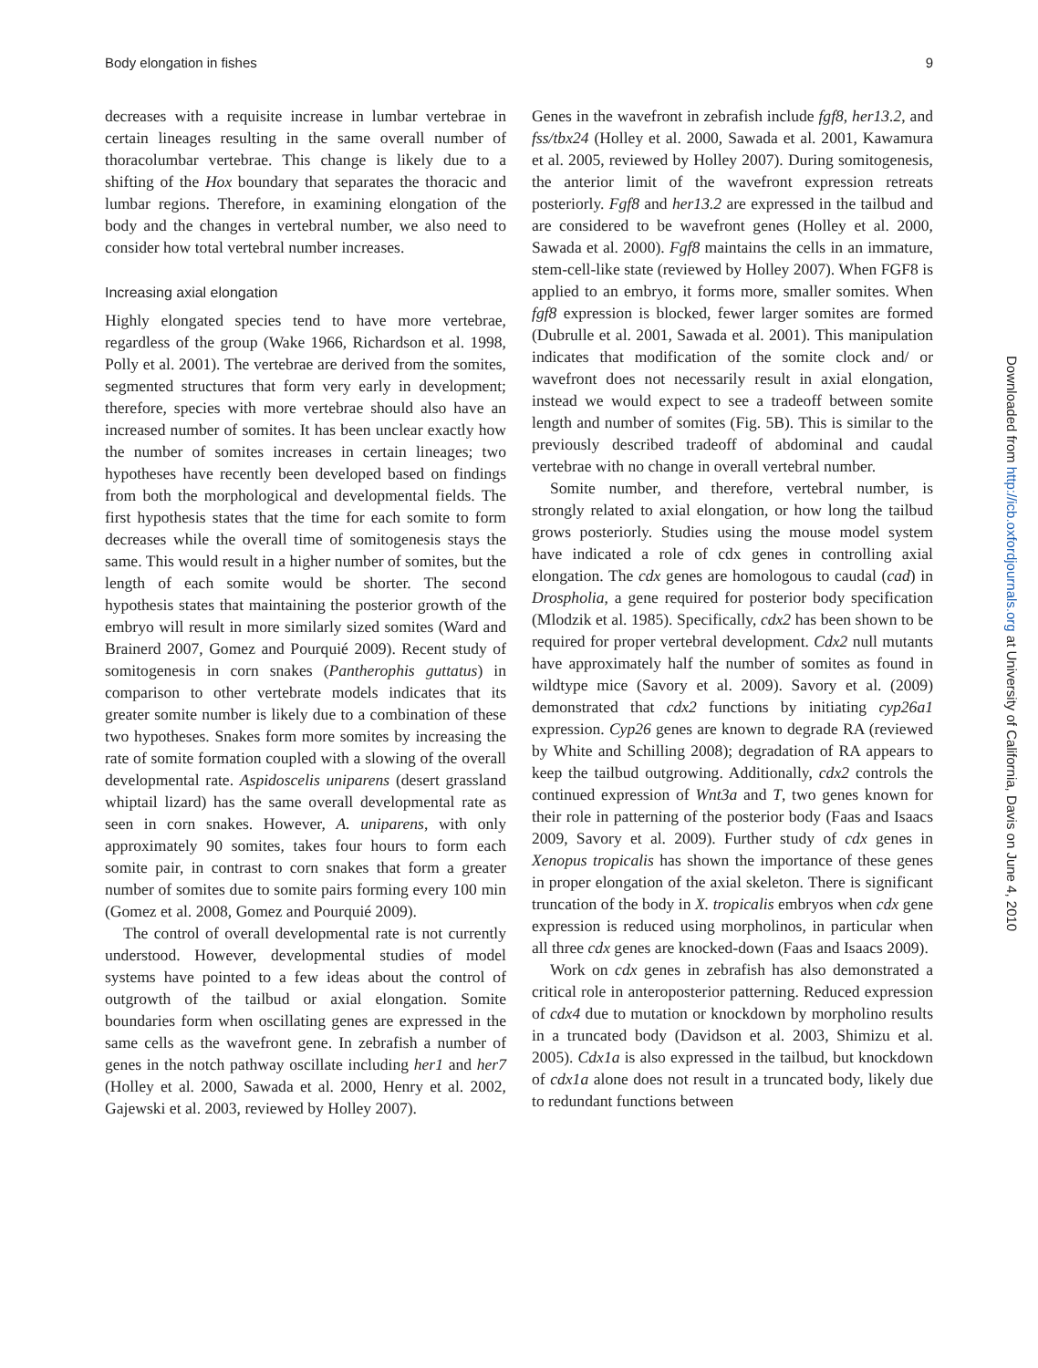Body elongation in fishes 9
decreases with a requisite increase in lumbar vertebrae in certain lineages resulting in the same overall number of thoracolumbar vertebrae. This change is likely due to a shifting of the Hox boundary that separates the thoracic and lumbar regions. Therefore, in examining elongation of the body and the changes in vertebral number, we also need to consider how total vertebral number increases.
Increasing axial elongation
Highly elongated species tend to have more vertebrae, regardless of the group (Wake 1966, Richardson et al. 1998, Polly et al. 2001). The vertebrae are derived from the somites, segmented structures that form very early in development; therefore, species with more vertebrae should also have an increased number of somites. It has been unclear exactly how the number of somites increases in certain lineages; two hypotheses have recently been developed based on findings from both the morphological and developmental fields. The first hypothesis states that the time for each somite to form decreases while the overall time of somitogenesis stays the same. This would result in a higher number of somites, but the length of each somite would be shorter. The second hypothesis states that maintaining the posterior growth of the embryo will result in more similarly sized somites (Ward and Brainerd 2007, Gomez and Pourquié 2009). Recent study of somitogenesis in corn snakes (Pantherophis guttatus) in comparison to other vertebrate models indicates that its greater somite number is likely due to a combination of these two hypotheses. Snakes form more somites by increasing the rate of somite formation coupled with a slowing of the overall developmental rate. Aspidoscelis uniparens (desert grassland whiptail lizard) has the same overall developmental rate as seen in corn snakes. However, A. uniparens, with only approximately 90 somites, takes four hours to form each somite pair, in contrast to corn snakes that form a greater number of somites due to somite pairs forming every 100 min (Gomez et al. 2008, Gomez and Pourquié 2009).
The control of overall developmental rate is not currently understood. However, developmental studies of model systems have pointed to a few ideas about the control of outgrowth of the tailbud or axial elongation. Somite boundaries form when oscillating genes are expressed in the same cells as the wavefront gene. In zebrafish a number of genes in the notch pathway oscillate including her1 and her7 (Holley et al. 2000, Sawada et al. 2000, Henry et al. 2002, Gajewski et al. 2003, reviewed by Holley 2007).
Genes in the wavefront in zebrafish include fgf8, her13.2, and fss/tbx24 (Holley et al. 2000, Sawada et al. 2001, Kawamura et al. 2005, reviewed by Holley 2007). During somitogenesis, the anterior limit of the wavefront expression retreats posteriorly. Fgf8 and her13.2 are expressed in the tailbud and are considered to be wavefront genes (Holley et al. 2000, Sawada et al. 2000). Fgf8 maintains the cells in an immature, stem-cell-like state (reviewed by Holley 2007). When FGF8 is applied to an embryo, it forms more, smaller somites. When fgf8 expression is blocked, fewer larger somites are formed (Dubrulle et al. 2001, Sawada et al. 2001). This manipulation indicates that modification of the somite clock and/ or wavefront does not necessarily result in axial elongation, instead we would expect to see a tradeoff between somite length and number of somites (Fig. 5B). This is similar to the previously described tradeoff of abdominal and caudal vertebrae with no change in overall vertebral number.
Somite number, and therefore, vertebral number, is strongly related to axial elongation, or how long the tailbud grows posteriorly. Studies using the mouse model system have indicated a role of cdx genes in controlling axial elongation. The cdx genes are homologous to caudal (cad) in Drospholia, a gene required for posterior body specification (Mlodzik et al. 1985). Specifically, cdx2 has been shown to be required for proper vertebral development. Cdx2 null mutants have approximately half the number of somites as found in wildtype mice (Savory et al. 2009). Savory et al. (2009) demonstrated that cdx2 functions by initiating cyp26a1 expression. Cyp26 genes are known to degrade RA (reviewed by White and Schilling 2008); degradation of RA appears to keep the tailbud outgrowing. Additionally, cdx2 controls the continued expression of Wnt3a and T, two genes known for their role in patterning of the posterior body (Faas and Isaacs 2009, Savory et al. 2009). Further study of cdx genes in Xenopus tropicalis has shown the importance of these genes in proper elongation of the axial skeleton. There is significant truncation of the body in X. tropicalis embryos when cdx gene expression is reduced using morpholinos, in particular when all three cdx genes are knocked-down (Faas and Isaacs 2009).
Work on cdx genes in zebrafish has also demonstrated a critical role in anteroposterior patterning. Reduced expression of cdx4 due to mutation or knockdown by morpholino results in a truncated body (Davidson et al. 2003, Shimizu et al. 2005). Cdx1a is also expressed in the tailbud, but knockdown of cdx1a alone does not result in a truncated body, likely due to redundant functions between
Downloaded from http://icb.oxfordjournals.org at University of California, Davis on June 4, 2010